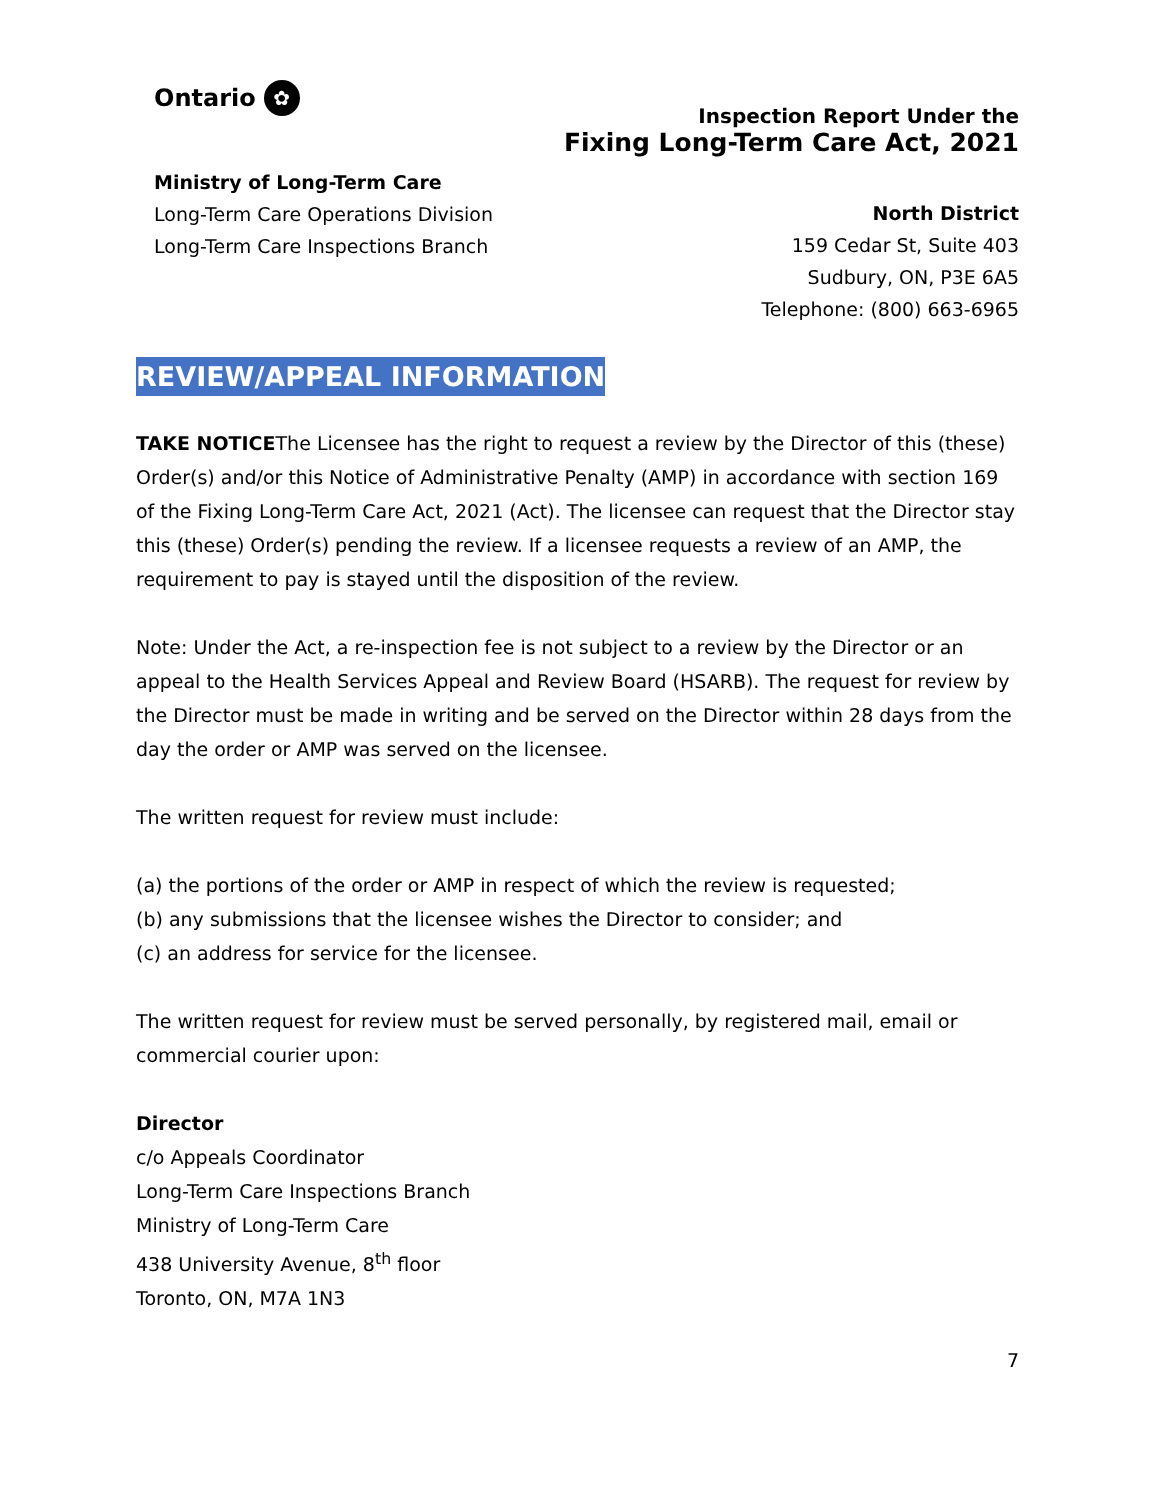Ontario ✿
Ministry of Long-Term Care
Long-Term Care Operations Division
Long-Term Care Inspections Branch
Inspection Report Under the
Fixing Long-Term Care Act, 2021
North District
159 Cedar St, Suite 403
Sudbury, ON, P3E 6A5
Telephone: (800) 663-6965
REVIEW/APPEAL INFORMATION
TAKE NOTICEThe Licensee has the right to request a review by the Director of this (these) Order(s) and/or this Notice of Administrative Penalty (AMP) in accordance with section 169 of the Fixing Long-Term Care Act, 2021 (Act). The licensee can request that the Director stay this (these) Order(s) pending the review. If a licensee requests a review of an AMP, the requirement to pay is stayed until the disposition of the review.
Note: Under the Act, a re-inspection fee is not subject to a review by the Director or an appeal to the Health Services Appeal and Review Board (HSARB). The request for review by the Director must be made in writing and be served on the Director within 28 days from the day the order or AMP was served on the licensee.
The written request for review must include:
(a) the portions of the order or AMP in respect of which the review is requested;
(b) any submissions that the licensee wishes the Director to consider; and
(c) an address for service for the licensee.
The written request for review must be served personally, by registered mail, email or commercial courier upon:
Director
c/o Appeals Coordinator
Long-Term Care Inspections Branch
Ministry of Long-Term Care
438 University Avenue, 8<sup>th</sup> floor
Toronto, ON, M7A 1N3
7